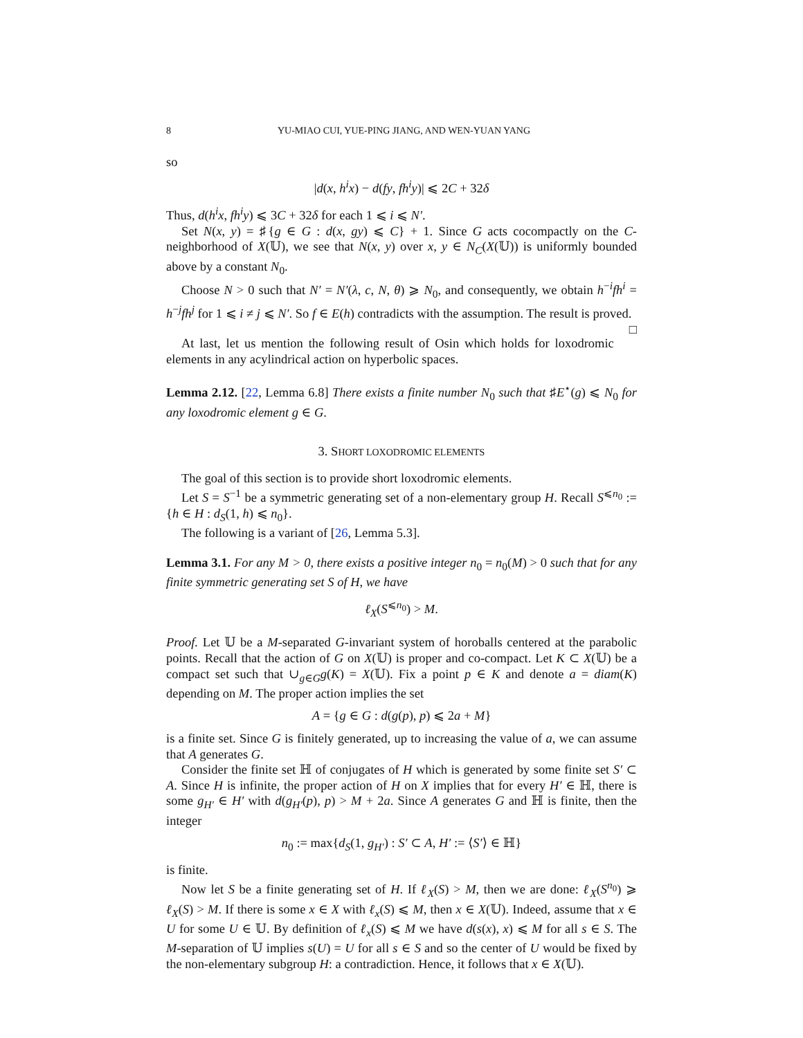8 YU-MIAO CUI, YUE-PING JIANG, AND WEN-YUAN YANG
so
|d(x, h<sup>i</sup>x) − d(fy, fh<sup>i</sup>y)| ⩽ 2C + 32δ
Thus, d(h<sup>i</sup>x, fh<sup>i</sup>y) ⩽ 3C + 32δ for each 1 ⩽ i ⩽ N′.
Set N(x, y) = ♯{g ∈ G : d(x, gy) ⩽ C} + 1. Since G acts cocompactly on the C-neighborhood of X(𝕌), we see that N(x, y) over x, y ∈ N<sub>C</sub>(X(𝕌)) is uniformly bounded above by a constant N<sub>0</sub>.
Choose N > 0 such that N′ = N′(λ, c, N, θ) ⩾ N<sub>0</sub>, and consequently, we obtain h<sup>−i</sup>fh<sup>i</sup> = h<sup>−j</sup>fh<sup>j</sup> for 1 ⩽ i ≠ j ⩽ N′. So f ∈ E(h) contradicts with the assumption. The result is proved. □
At last, let us mention the following result of Osin which holds for loxodromic elements in any acylindrical action on hyperbolic spaces.
Lemma 2.12. [22, Lemma 6.8] There exists a finite number N<sub>0</sub> such that ♯E<sup>⋆</sup>(g) ⩽ N<sub>0</sub> for any loxodromic element g ∈ G.
3. SHORT LOXODROMIC ELEMENTS
The goal of this section is to provide short loxodromic elements.
Let S = S<sup>−1</sup> be a symmetric generating set of a non-elementary group H. Recall S<sup>⩽n<sub>0</sub></sup> := {h ∈ H : d<sub>S</sub>(1, h) ⩽ n<sub>0</sub>}.
The following is a variant of [26, Lemma 5.3].
Lemma 3.1. For any M > 0, there exists a positive integer n<sub>0</sub> = n<sub>0</sub>(M) > 0 such that for any finite symmetric generating set S of H, we have
ℓ<sub>X</sub>(S<sup>⩽n<sub>0</sub></sup>) > M.
Proof. Let 𝕌 be a M-separated G-invariant system of horoballs centered at the parabolic points. Recall that the action of G on X(𝕌) is proper and co-compact. Let K ⊂ X(𝕌) be a compact set such that ∪<sub>g∈G</sub>g(K) = X(𝕌). Fix a point p ∈ K and denote a = diam(K) depending on M. The proper action implies the set
A = {g ∈ G : d(g(p), p) ⩽ 2a + M}
is a finite set. Since G is finitely generated, up to increasing the value of a, we can assume that A generates G.
Consider the finite set ℍ of conjugates of H which is generated by some finite set S′ ⊂ A. Since H is infinite, the proper action of H on X implies that for every H′ ∈ ℍ, there is some g<sub>H′</sub> ∈ H′ with d(g<sub>H′</sub>(p), p) > M + 2a. Since A generates G and ℍ is finite, then the integer
n<sub>0</sub> := max{d<sub>S</sub>(1, g<sub>H′</sub>) : S′ ⊂ A, H′ := ⟨S′⟩ ∈ ℍ}
is finite.
Now let S be a finite generating set of H. If ℓ<sub>X</sub>(S) > M, then we are done: ℓ<sub>X</sub>(S<sup>n<sub>0</sub></sup>) ⩾ ℓ<sub>X</sub>(S) > M. If there is some x ∈ X with ℓ<sub>x</sub>(S) ⩽ M, then x ∈ X(𝕌). Indeed, assume that x ∈ U for some U ∈ 𝕌. By definition of ℓ<sub>x</sub>(S) ⩽ M we have d(s(x), x) ⩽ M for all s ∈ S. The M-separation of 𝕌 implies s(U) = U for all s ∈ S and so the center of U would be fixed by the non-elementary subgroup H: a contradiction. Hence, it follows that x ∈ X(𝕌).